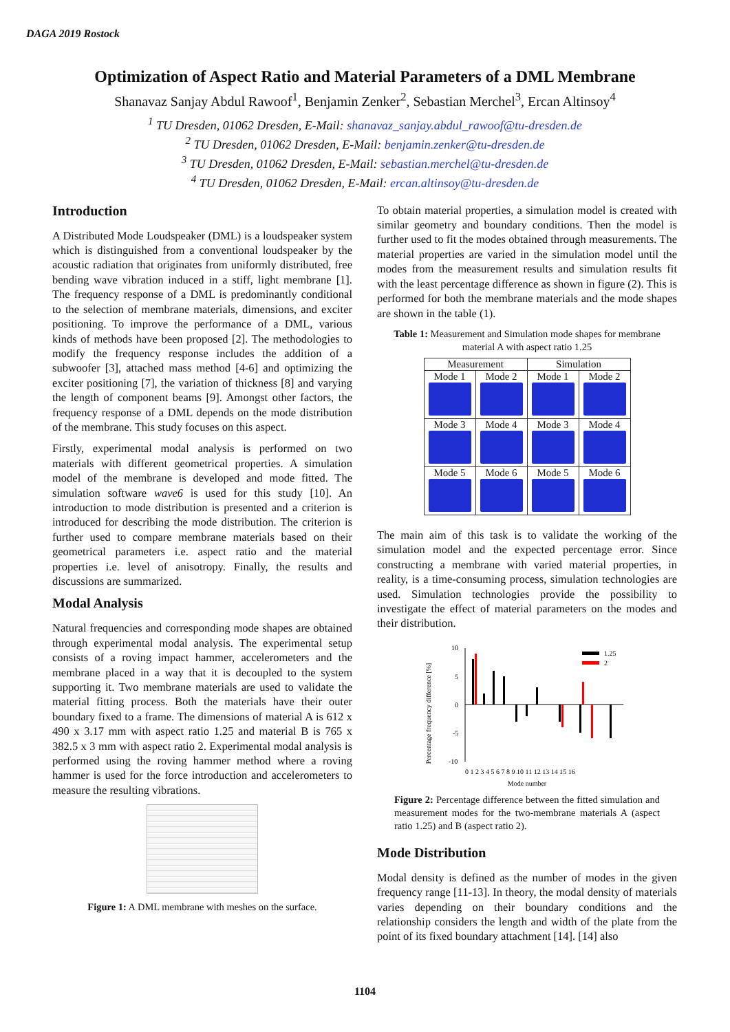DAGA 2019 Rostock
Optimization of Aspect Ratio and Material Parameters of a DML Membrane
Shanavaz Sanjay Abdul Rawoof<sup>1</sup>, Benjamin Zenker<sup>2</sup>, Sebastian Merchel<sup>3</sup>, Ercan Altinsoy<sup>4</sup>
<sup>1</sup> TU Dresden, 01062 Dresden, E-Mail: shanavaz_sanjay.abdul_rawoof@tu-dresden.de
<sup>2</sup> TU Dresden, 01062 Dresden, E-Mail: benjamin.zenker@tu-dresden.de
<sup>3</sup> TU Dresden, 01062 Dresden, E-Mail: sebastian.merchel@tu-dresden.de
<sup>4</sup> TU Dresden, 01062 Dresden, E-Mail: ercan.altinsoy@tu-dresden.de
Introduction
A Distributed Mode Loudspeaker (DML) is a loudspeaker system which is distinguished from a conventional loudspeaker by the acoustic radiation that originates from uniformly distributed, free bending wave vibration induced in a stiff, light membrane [1]. The frequency response of a DML is predominantly conditional to the selection of membrane materials, dimensions, and exciter positioning. To improve the performance of a DML, various kinds of methods have been proposed [2]. The methodologies to modify the frequency response includes the addition of a subwoofer [3], attached mass method [4-6] and optimizing the exciter positioning [7], the variation of thickness [8] and varying the length of component beams [9]. Amongst other factors, the frequency response of a DML depends on the mode distribution of the membrane. This study focuses on this aspect.
Firstly, experimental modal analysis is performed on two materials with different geometrical properties. A simulation model of the membrane is developed and mode fitted. The simulation software wave6 is used for this study [10]. An introduction to mode distribution is presented and a criterion is introduced for describing the mode distribution. The criterion is further used to compare membrane materials based on their geometrical parameters i.e. aspect ratio and the material properties i.e. level of anisotropy. Finally, the results and discussions are summarized.
Modal Analysis
Natural frequencies and corresponding mode shapes are obtained through experimental modal analysis. The experimental setup consists of a roving impact hammer, accelerometers and the membrane placed in a way that it is decoupled to the system supporting it. Two membrane materials are used to validate the material fitting process. Both the materials have their outer boundary fixed to a frame. The dimensions of material A is 612 x 490 x 3.17 mm with aspect ratio 1.25 and material B is 765 x 382.5 x 3 mm with aspect ratio 2. Experimental modal analysis is performed using the roving hammer method where a roving hammer is used for the force introduction and accelerometers to measure the resulting vibrations.
Figure 1: A DML membrane with meshes on the surface.
To obtain material properties, a simulation model is created with similar geometry and boundary conditions. Then the model is further used to fit the modes obtained through measurements. The material properties are varied in the simulation model until the modes from the measurement results and simulation results fit with the least percentage difference as shown in figure (2). This is performed for both the membrane materials and the mode shapes are shown in the table (1).
Table 1: Measurement and Simulation mode shapes for membrane material A with aspect ratio 1.25
| Measurement | | Simulation | |
| --- | --- | --- | --- |
| Mode 1 | Mode 2 | Mode 1 | Mode 2 |
| Mode 3 | Mode 4 | Mode 3 | Mode 4 |
| Mode 5 | Mode 6 | Mode 5 | Mode 6 |
The main aim of this task is to validate the working of the simulation model and the expected percentage error. Since constructing a membrane with varied material properties, in reality, is a time-consuming process, simulation technologies are used. Simulation technologies provide the possibility to investigate the effect of material parameters on the modes and their distribution.
Percentage frequency difference [%]
10
5
0
-5
-10
1.25
2
0 1 2 3 4 5 6 7 8 9 10 11 12 13 14 15 16
Mode number
Figure 2: Percentage difference between the fitted simulation and measurement modes for the two-membrane materials A (aspect ratio 1.25) and B (aspect ratio 2).
Mode Distribution
Modal density is defined as the number of modes in the given frequency range [11-13]. In theory, the modal density of materials varies depending on their boundary conditions and the relationship considers the length and width of the plate from the point of its fixed boundary attachment [14]. [14] also
1104